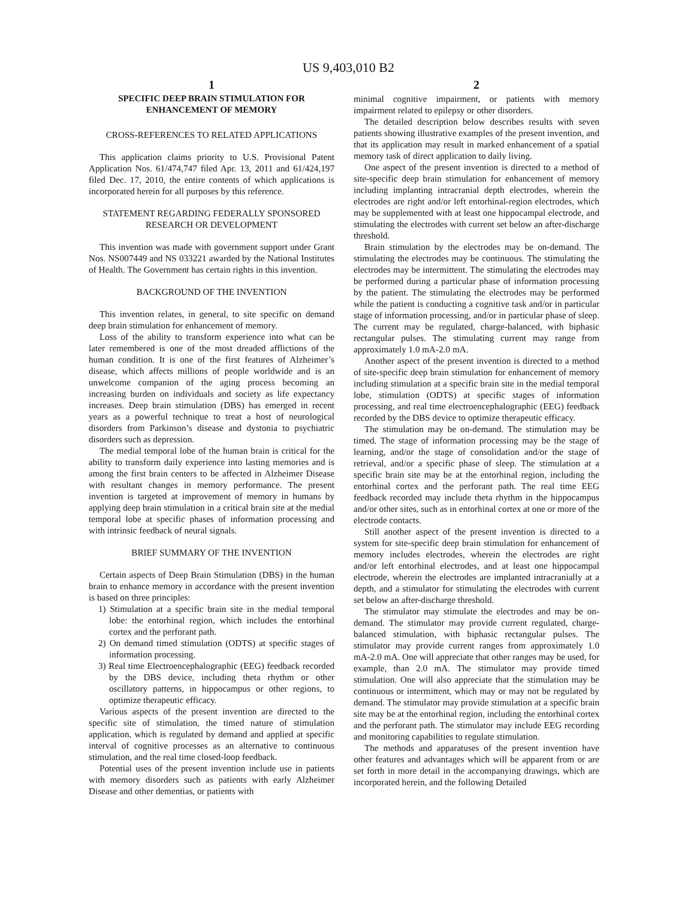US 9,403,010 B2
1
SPECIFIC DEEP BRAIN STIMULATION FOR ENHANCEMENT OF MEMORY
CROSS-REFERENCES TO RELATED APPLICATIONS
This application claims priority to U.S. Provisional Patent Application Nos. 61/474,747 filed Apr. 13, 2011 and 61/424,197 filed Dec. 17, 2010, the entire contents of which applications is incorporated herein for all purposes by this reference.
STATEMENT REGARDING FEDERALLY SPONSORED RESEARCH OR DEVELOPMENT
This invention was made with government support under Grant Nos. NS007449 and NS 033221 awarded by the National Institutes of Health. The Government has certain rights in this invention.
BACKGROUND OF THE INVENTION
This invention relates, in general, to site specific on demand deep brain stimulation for enhancement of memory.
Loss of the ability to transform experience into what can be later remembered is one of the most dreaded afflictions of the human condition. It is one of the first features of Alzheimer’s disease, which affects millions of people worldwide and is an unwelcome companion of the aging process becoming an increasing burden on individuals and society as life expectancy increases. Deep brain stimulation (DBS) has emerged in recent years as a powerful technique to treat a host of neurological disorders from Parkinson’s disease and dystonia to psychiatric disorders such as depression.
The medial temporal lobe of the human brain is critical for the ability to transform daily experience into lasting memories and is among the first brain centers to be affected in Alzheimer Disease with resultant changes in memory performance. The present invention is targeted at improvement of memory in humans by applying deep brain stimulation in a critical brain site at the medial temporal lobe at specific phases of information processing and with intrinsic feedback of neural signals.
BRIEF SUMMARY OF THE INVENTION
Certain aspects of Deep Brain Stimulation (DBS) in the human brain to enhance memory in accordance with the present invention is based on three principles:
1) Stimulation at a specific brain site in the medial temporal lobe: the entorhinal region, which includes the entorhinal cortex and the perforant path.
2) On demand timed stimulation (ODTS) at specific stages of information processing.
3) Real time Electroencephalographic (EEG) feedback recorded by the DBS device, including theta rhythm or other oscillatory patterns, in hippocampus or other regions, to optimize therapeutic efficacy.
Various aspects of the present invention are directed to the specific site of stimulation, the timed nature of stimulation application, which is regulated by demand and applied at specific interval of cognitive processes as an alternative to continuous stimulation, and the real time closed-loop feedback.
Potential uses of the present invention include use in patients with memory disorders such as patients with early Alzheimer Disease and other dementias, or patients with
2
minimal cognitive impairment, or patients with memory impairment related to epilepsy or other disorders.
The detailed description below describes results with seven patients showing illustrative examples of the present invention, and that its application may result in marked enhancement of a spatial memory task of direct application to daily living.
One aspect of the present invention is directed to a method of site-specific deep brain stimulation for enhancement of memory including implanting intracranial depth electrodes, wherein the electrodes are right and/or left entorhinal-region electrodes, which may be supplemented with at least one hippocampal electrode, and stimulating the electrodes with current set below an after-discharge threshold.
Brain stimulation by the electrodes may be on-demand. The stimulating the electrodes may be continuous. The stimulating the electrodes may be intermittent. The stimulating the electrodes may be performed during a particular phase of information processing by the patient. The stimulating the electrodes may be performed while the patient is conducting a cognitive task and/or in particular stage of information processing, and/or in particular phase of sleep. The current may be regulated, charge-balanced, with biphasic rectangular pulses. The stimulating current may range from approximately 1.0 mA-2.0 mA.
Another aspect of the present invention is directed to a method of site-specific deep brain stimulation for enhancement of memory including stimulation at a specific brain site in the medial temporal lobe, stimulation (ODTS) at specific stages of information processing, and real time electroencephalographic (EEG) feedback recorded by the DBS device to optimize therapeutic efficacy.
The stimulation may be on-demand. The stimulation may be timed. The stage of information processing may be the stage of learning, and/or the stage of consolidation and/or the stage of retrieval, and/or a specific phase of sleep. The stimulation at a specific brain site may be at the entorhinal region, including the entorhinal cortex and the perforant path. The real time EEG feedback recorded may include theta rhythm in the hippocampus and/or other sites, such as in entorhinal cortex at one or more of the electrode contacts.
Still another aspect of the present invention is directed to a system for site-specific deep brain stimulation for enhancement of memory includes electrodes, wherein the electrodes are right and/or left entorhinal electrodes, and at least one hippocampal electrode, wherein the electrodes are implanted intracranially at a depth, and a stimulator for stimulating the electrodes with current set below an after-discharge threshold.
The stimulator may stimulate the electrodes and may be on-demand. The stimulator may provide current regulated, charge-balanced stimulation, with biphasic rectangular pulses. The stimulator may provide current ranges from approximately 1.0 mA-2.0 mA. One will appreciate that other ranges may be used, for example, than 2.0 mA. The stimulator may provide timed stimulation. One will also appreciate that the stimulation may be continuous or intermittent, which may or may not be regulated by demand. The stimulator may provide stimulation at a specific brain site may be at the entorhinal region, including the entorhinal cortex and the perforant path. The stimulator may include EEG recording and monitoring capabilities to regulate stimulation.
The methods and apparatuses of the present invention have other features and advantages which will be apparent from or are set forth in more detail in the accompanying drawings, which are incorporated herein, and the following Detailed